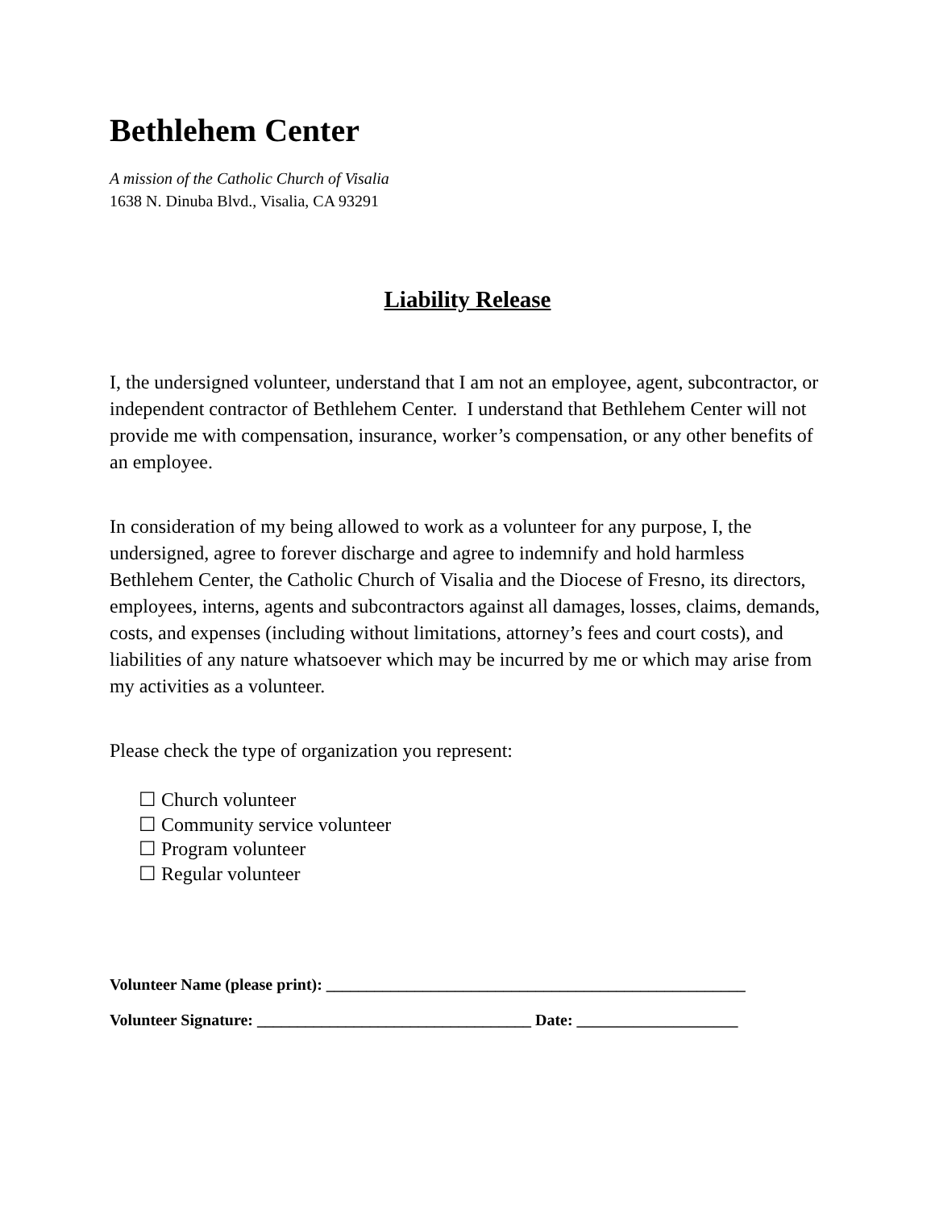Bethlehem Center
A mission of the Catholic Church of Visalia
1638 N. Dinuba Blvd., Visalia, CA 93291
Liability Release
I, the undersigned volunteer, understand that I am not an employee, agent, subcontractor, or independent contractor of Bethlehem Center. I understand that Bethlehem Center will not provide me with compensation, insurance, worker’s compensation, or any other benefits of an employee.
In consideration of my being allowed to work as a volunteer for any purpose, I, the undersigned, agree to forever discharge and agree to indemnify and hold harmless Bethlehem Center, the Catholic Church of Visalia and the Diocese of Fresno, its directors, employees, interns, agents and subcontractors against all damages, losses, claims, demands, costs, and expenses (including without limitations, attorney’s fees and court costs), and liabilities of any nature whatsoever which may be incurred by me or which may arise from my activities as a volunteer.
Please check the type of organization you represent:
☐ Church volunteer
☐ Community service volunteer
☐ Program volunteer
☐ Regular volunteer
Volunteer Name (please print): ____________________________________________________
Volunteer Signature: __________________________________ Date: ____________________